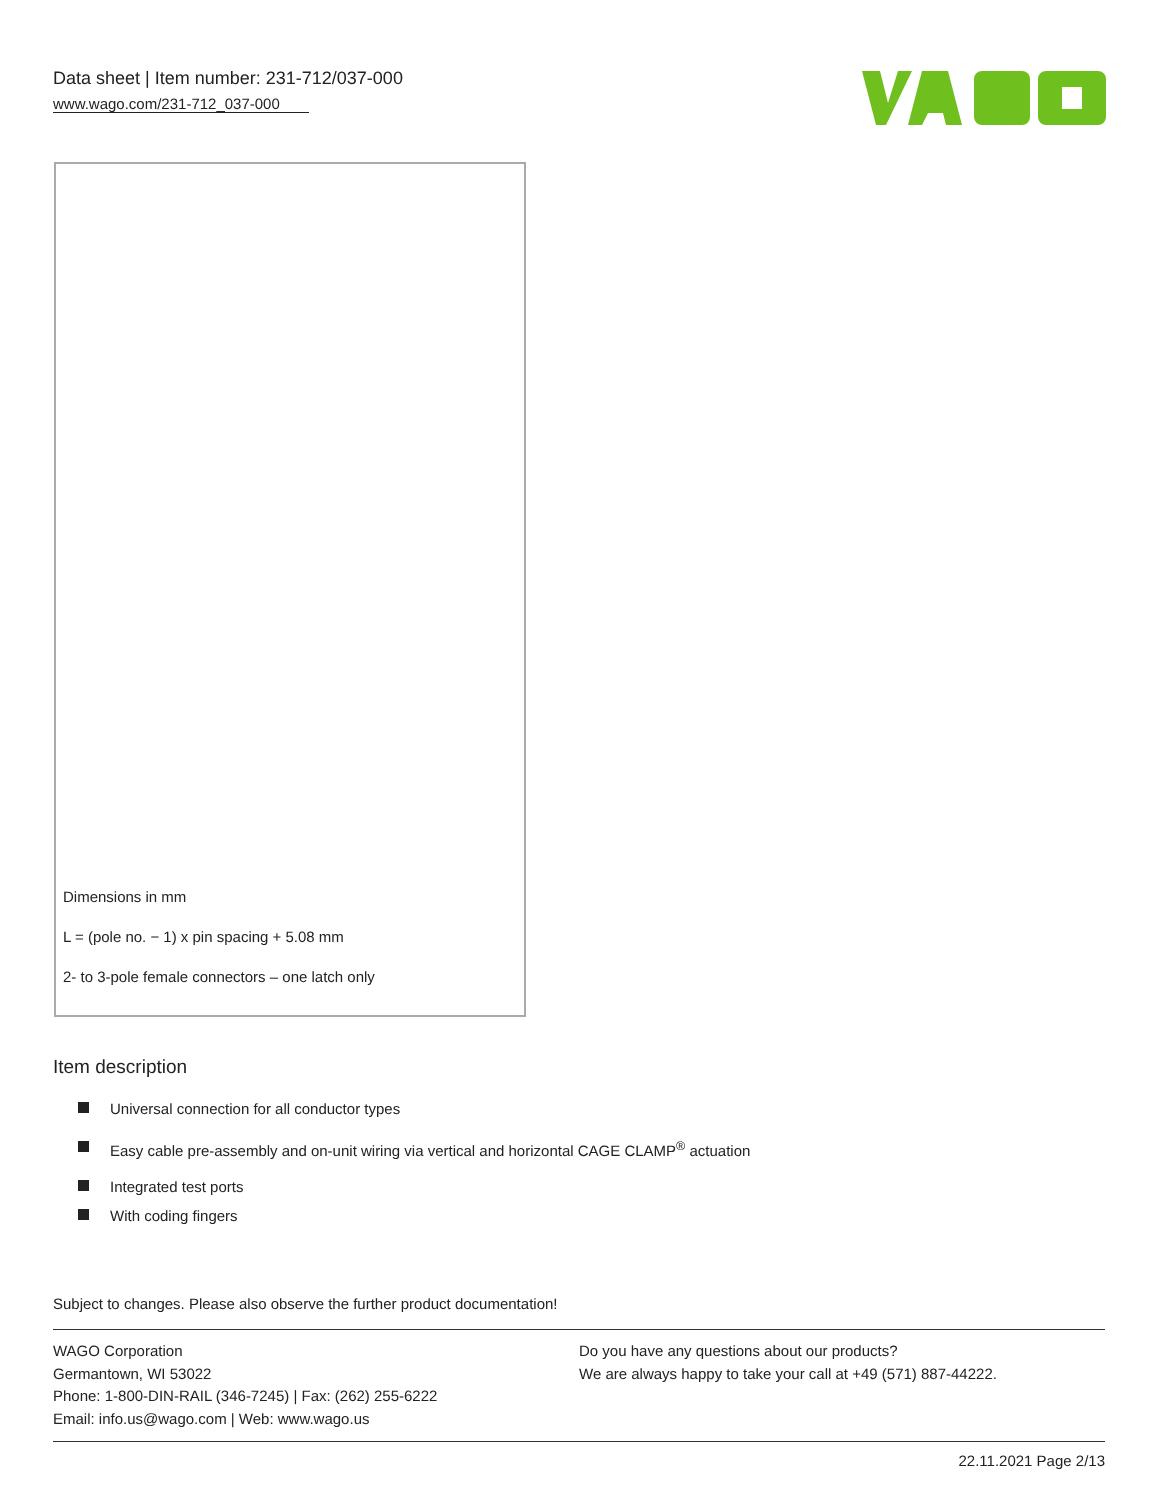Data sheet | Item number: 231-712/037-000
www.wago.com/231-712_037-000
Dimensions in mm
L = (pole no. − 1) x pin spacing + 5.08 mm
2- to 3-pole female connectors – one latch only
Item description
Universal connection for all conductor types
Easy cable pre-assembly and on-unit wiring via vertical and horizontal CAGE CLAMP<sup>®</sup> actuation
Integrated test ports
With coding fingers
Subject to changes. Please also observe the further product documentation!
WAGO Corporation
Germantown, WI 53022
Phone: 1-800-DIN-RAIL (346-7245) | Fax: (262) 255-6222
Email: info.us@wago.com | Web: www.wago.us
Do you have any questions about our products?
We are always happy to take your call at +49 (571) 887-44222.
22.11.2021 Page 2/13